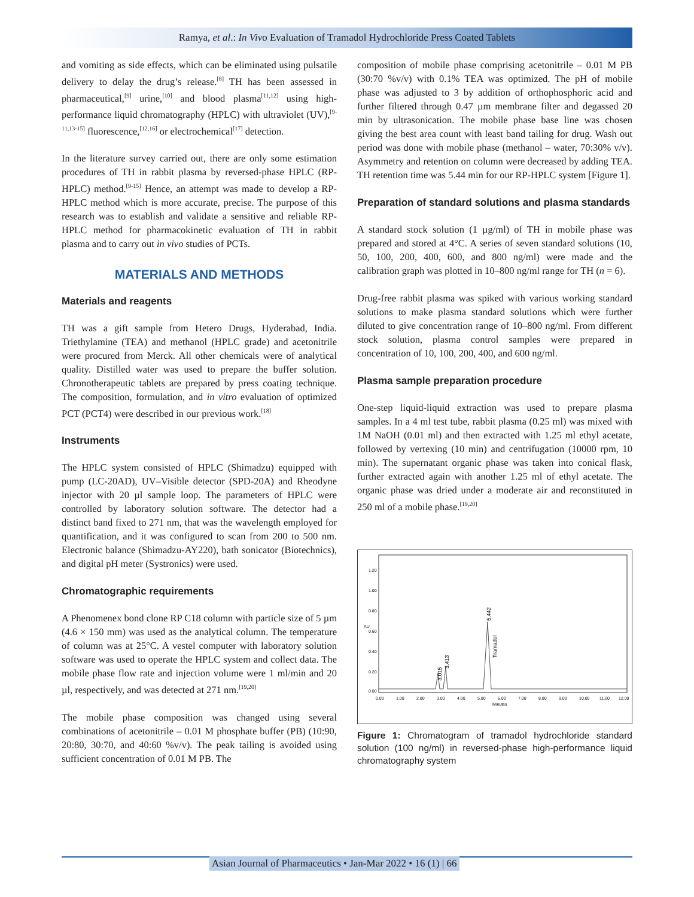Ramya, et al.: In Vivo Evaluation of Tramadol Hydrochloride Press Coated Tablets
and vomiting as side effects, which can be eliminated using pulsatile delivery to delay the drug’s release.<sup>[8]</sup> TH has been assessed in pharmaceutical,<sup>[9]</sup> urine,<sup>[10]</sup> and blood plasma<sup>[11,12]</sup> using high-performance liquid chromatography (HPLC) with ultraviolet (UV),<sup>[9-11,13-15]</sup> fluorescence,<sup>[12,16]</sup> or electrochemical<sup>[17]</sup> detection.
In the literature survey carried out, there are only some estimation procedures of TH in rabbit plasma by reversed-phase HPLC (RP-HPLC) method.<sup>[9-15]</sup> Hence, an attempt was made to develop a RP-HPLC method which is more accurate, precise. The purpose of this research was to establish and validate a sensitive and reliable RP-HPLC method for pharmacokinetic evaluation of TH in rabbit plasma and to carry out in vivo studies of PCTs.
MATERIALS AND METHODS
Materials and reagents
TH was a gift sample from Hetero Drugs, Hyderabad, India. Triethylamine (TEA) and methanol (HPLC grade) and acetonitrile were procured from Merck. All other chemicals were of analytical quality. Distilled water was used to prepare the buffer solution. Chronotherapeutic tablets are prepared by press coating technique. The composition, formulation, and in vitro evaluation of optimized PCT (PCT4) were described in our previous work.<sup>[18]</sup>
Instruments
The HPLC system consisted of HPLC (Shimadzu) equipped with pump (LC-20AD), UV–Visible detector (SPD-20A) and Rheodyne injector with 20 µl sample loop. The parameters of HPLC were controlled by laboratory solution software. The detector had a distinct band fixed to 271 nm, that was the wavelength employed for quantification, and it was configured to scan from 200 to 500 nm. Electronic balance (Shimadzu-AY220), bath sonicator (Biotechnics), and digital pH meter (Systronics) were used.
Chromatographic requirements
A Phenomenex bond clone RP C18 column with particle size of 5 µm (4.6 × 150 mm) was used as the analytical column. The temperature of column was at 25°C. A vestel computer with laboratory solution software was used to operate the HPLC system and collect data. The mobile phase flow rate and injection volume were 1 ml/min and 20 µl, respectively, and was detected at 271 nm.<sup>[19,20]</sup>
The mobile phase composition was changed using several combinations of acetonitrile – 0.01 M phosphate buffer (PB) (10:90, 20:80, 30:70, and 40:60 %v/v). The peak tailing is avoided using sufficient concentration of 0.01 M PB. The
composition of mobile phase comprising acetonitrile – 0.01 M PB (30:70 %v/v) with 0.1% TEA was optimized. The pH of mobile phase was adjusted to 3 by addition of orthophosphoric acid and further filtered through 0.47 µm membrane filter and degassed 20 min by ultrasonication. The mobile phase base line was chosen giving the best area count with least band tailing for drug. Wash out period was done with mobile phase (methanol – water, 70:30% v/v). Asymmetry and retention on column were decreased by adding TEA. TH retention time was 5.44 min for our RP-HPLC system [Figure 1].
Preparation of standard solutions and plasma standards
A standard stock solution (1 µg/ml) of TH in mobile phase was prepared and stored at 4°C. A series of seven standard solutions (10, 50, 100, 200, 400, 600, and 800 ng/ml) were made and the calibration graph was plotted in 10–800 ng/ml range for TH (n = 6).
Drug-free rabbit plasma was spiked with various working standard solutions to make plasma standard solutions which were further diluted to give concentration range of 10–800 ng/ml. From different stock solution, plasma control samples were prepared in concentration of 10, 100, 200, 400, and 600 ng/ml.
Plasma sample preparation procedure
One-step liquid-liquid extraction was used to prepare plasma samples. In a 4 ml test tube, rabbit plasma (0.25 ml) was mixed with 1M NaOH (0.01 ml) and then extracted with 1.25 ml ethyl acetate, followed by vertexing (10 min) and centrifugation (10000 rpm, 10 min). The supernatant organic phase was taken into conical flask, further extracted again with another 1.25 ml of ethyl acetate. The organic phase was dried under a moderate air and reconstituted in 250 ml of a mobile phase.<sup>[19,20]</sup>
1.20
1.00
0.80
0.60
0.40
0.20
0.00
AU
0.00
1.00
2.00
3.00
4.00
5.00
6.00
7.00
8.00
9.00
10.00
11.00
12.00
Minutes
3.015
3.413
5.442
Tramadol
Figure 1: Chromatogram of tramadol hydrochloride standard solution (100 ng/ml) in reversed-phase high-performance liquid chromatography system
Asian Journal of Pharmaceutics • Jan-Mar 2022 • 16 (1) | 66